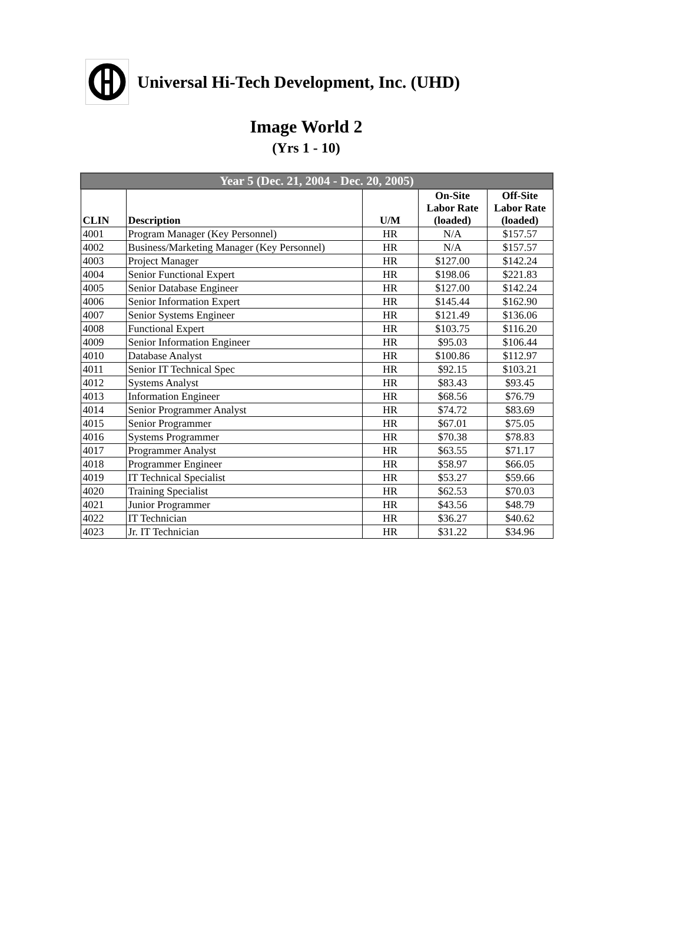Universal Hi-Tech Development, Inc. (UHD)
Image World 2
(Yrs 1 - 10)
| Year 5 (Dec. 21, 2004 - Dec. 20, 2005) | | | | |
| --- | --- | --- | --- | --- |
| CLIN | Description | U/M | On-Site Labor Rate (loaded) | Off-Site Labor Rate (loaded) |
| 4001 | Program Manager (Key Personnel) | HR | N/A | $157.57 |
| 4002 | Business/Marketing Manager (Key Personnel) | HR | N/A | $157.57 |
| 4003 | Project Manager | HR | $127.00 | $142.24 |
| 4004 | Senior Functional Expert | HR | $198.06 | $221.83 |
| 4005 | Senior Database Engineer | HR | $127.00 | $142.24 |
| 4006 | Senior Information Expert | HR | $145.44 | $162.90 |
| 4007 | Senior Systems Engineer | HR | $121.49 | $136.06 |
| 4008 | Functional Expert | HR | $103.75 | $116.20 |
| 4009 | Senior Information Engineer | HR | $95.03 | $106.44 |
| 4010 | Database Analyst | HR | $100.86 | $112.97 |
| 4011 | Senior IT Technical Spec | HR | $92.15 | $103.21 |
| 4012 | Systems Analyst | HR | $83.43 | $93.45 |
| 4013 | Information Engineer | HR | $68.56 | $76.79 |
| 4014 | Senior Programmer Analyst | HR | $74.72 | $83.69 |
| 4015 | Senior Programmer | HR | $67.01 | $75.05 |
| 4016 | Systems Programmer | HR | $70.38 | $78.83 |
| 4017 | Programmer Analyst | HR | $63.55 | $71.17 |
| 4018 | Programmer Engineer | HR | $58.97 | $66.05 |
| 4019 | IT Technical Specialist | HR | $53.27 | $59.66 |
| 4020 | Training Specialist | HR | $62.53 | $70.03 |
| 4021 | Junior Programmer | HR | $43.56 | $48.79 |
| 4022 | IT Technician | HR | $36.27 | $40.62 |
| 4023 | Jr. IT Technician | HR | $31.22 | $34.96 |